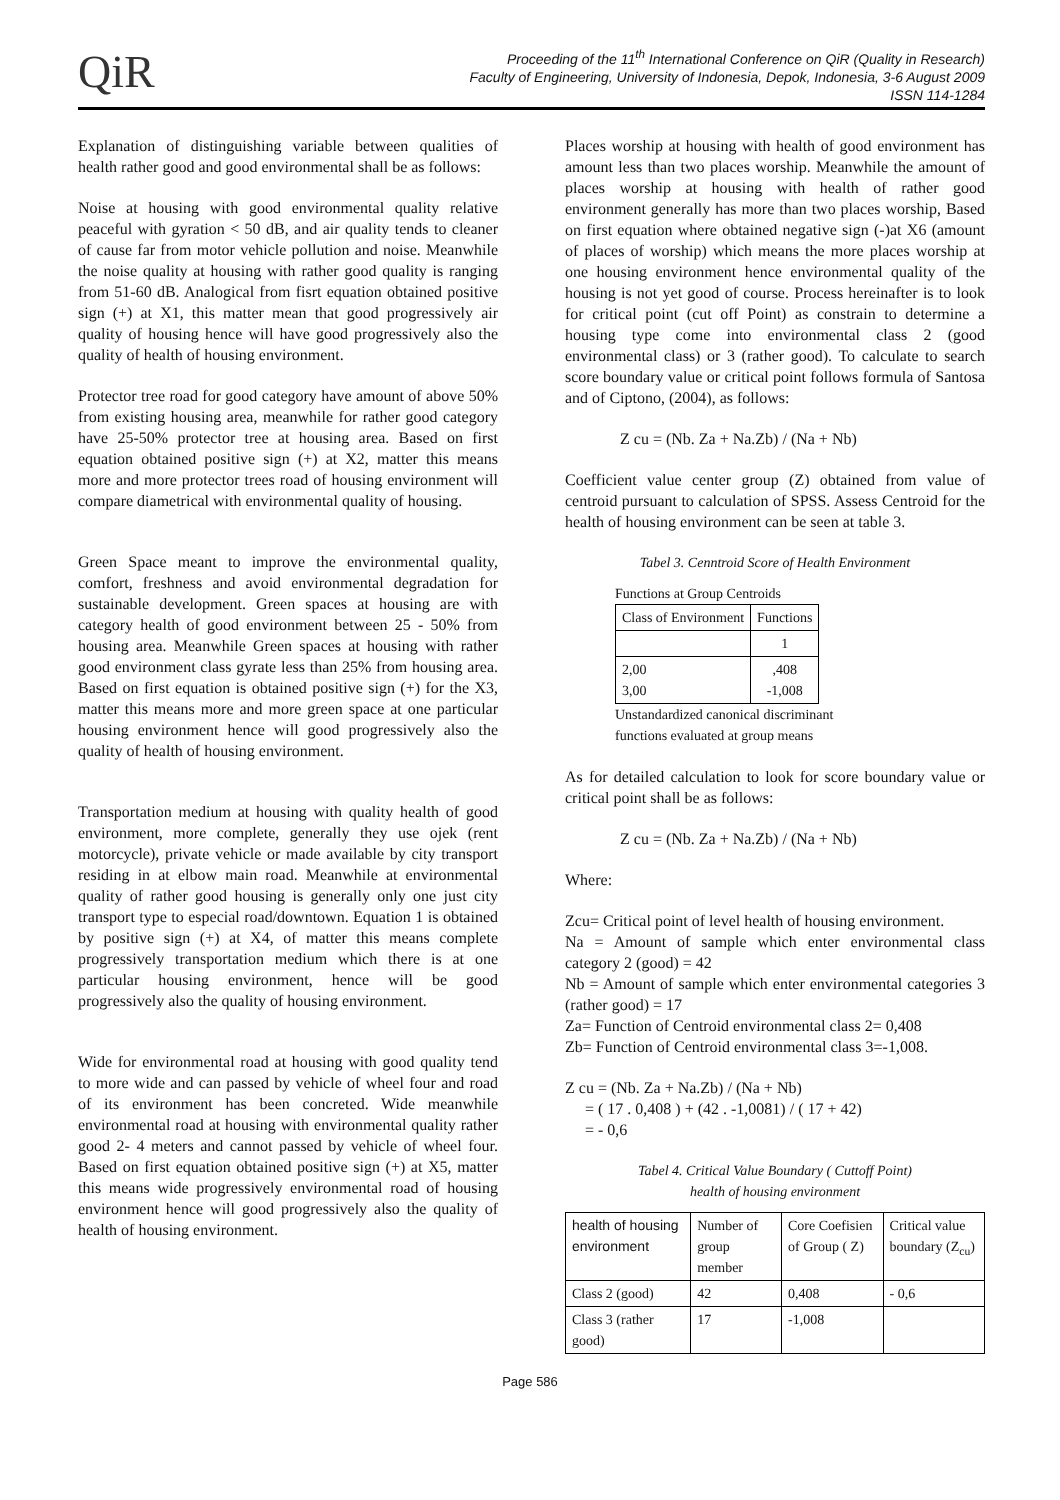QiR
Proceeding of the 11<sup>th</sup> International Conference on QiR (Quality in Research)
Faculty of Engineering, University of Indonesia, Depok, Indonesia, 3-6 August 2009
ISSN 114-1284
Explanation of distinguishing variable between qualities of health rather good and good environmental shall be as follows:
Noise at housing with good environmental quality relative peaceful with gyration < 50 dB, and air quality tends to cleaner of cause far from motor vehicle pollution and noise. Meanwhile the noise quality at housing with rather good quality is ranging from 51-60 dB. Analogical from fisrt equation obtained positive sign (+) at X1, this matter mean that good progressively air quality of housing hence will have good progressively also the quality of health of housing environment.
Protector tree road for good category have amount of above 50% from existing housing area, meanwhile for rather good category have 25-50% protector tree at housing area. Based on first equation obtained positive sign (+) at X2, matter this means more and more protector trees road of housing environment will compare diametrical with environmental quality of housing.
Green Space meant to improve the environmental quality, comfort, freshness and avoid environmental degradation for sustainable development. Green spaces at housing are with category health of good environment between 25 - 50% from housing area. Meanwhile Green spaces at housing with rather good environment class gyrate less than 25% from housing area. Based on first equation is obtained positive sign (+) for the X3, matter this means more and more green space at one particular housing environment hence will good progressively also the quality of health of housing environment.
Transportation medium at housing with quality health of good environment, more complete, generally they use ojek (rent motorcycle), private vehicle or made available by city transport residing in at elbow main road. Meanwhile at environmental quality of rather good housing is generally only one just city transport type to especial road/downtown. Equation 1 is obtained by positive sign (+) at X4, of matter this means complete progressively transportation medium which there is at one particular housing environment, hence will be good progressively also the quality of housing environment.
Wide for environmental road at housing with good quality tend to more wide and can passed by vehicle of wheel four and road of its environment has been concreted. Wide meanwhile environmental road at housing with environmental quality rather good 2- 4 meters and cannot passed by vehicle of wheel four. Based on first equation obtained positive sign (+) at X5, matter this means wide progressively environmental road of housing environment hence will good progressively also the quality of health of housing environment.
Places worship at housing with health of good environment has amount less than two places worship. Meanwhile the amount of places worship at housing with health of rather good environment generally has more than two places worship, Based on first equation where obtained negative sign (-)at X6 (amount of places of worship) which means the more places worship at one housing environment hence environmental quality of the housing is not yet good of course. Process hereinafter is to look for critical point (cut off Point) as constrain to determine a housing type come into environmental class 2 (good environmental class) or 3 (rather good). To calculate to search score boundary value or critical point follows formula of Santosa and of Ciptono, (2004), as follows:
Z cu = (Nb. Za + Na.Zb) / (Na + Nb)
Coefficient value center group (Z) obtained from value of centroid pursuant to calculation of SPSS. Assess Centroid for the health of housing environment can be seen at table 3.
Tabel 3. Cenntroid Score of Health Environment
Functions at Group Centroids
| Class of Environment | Functions |
| --- | --- |
| | 1 |
| 2,00 3,00 | ,408 -1,008 |
Unstandardized canonical discriminant
functions evaluated at group means
As for detailed calculation to look for score boundary value or critical point shall be as follows:
Z cu = (Nb. Za + Na.Zb) / (Na + Nb)
Where:
Zcu= Critical point of level health of housing environment.
Na = Amount of sample which enter environmental class category 2 (good) = 42
Nb = Amount of sample which enter environmental categories 3 (rather good) = 17
Za= Function of Centroid environmental class 2= 0,408
Zb= Function of Centroid environmental class 3=-1,008.
Z cu = (Nb. Za + Na.Zb) / (Na + Nb)
= ( 17 . 0,408 ) + (42 . -1,0081) / ( 17 + 42)
= - 0,6
Tabel 4. Critical Value Boundary ( Cuttoff Point)
health of housing environment
| health of housing environment | Number of group member | Core Coefisien of Group ( Z) | Critical value boundary (Z<sub>cu</sub>) |
| --- | --- | --- | --- |
| Class 2 (good) | 42 | 0,408 | - 0,6 |
| Class 3 (rather good) | 17 | -1,008 | |
Page 586